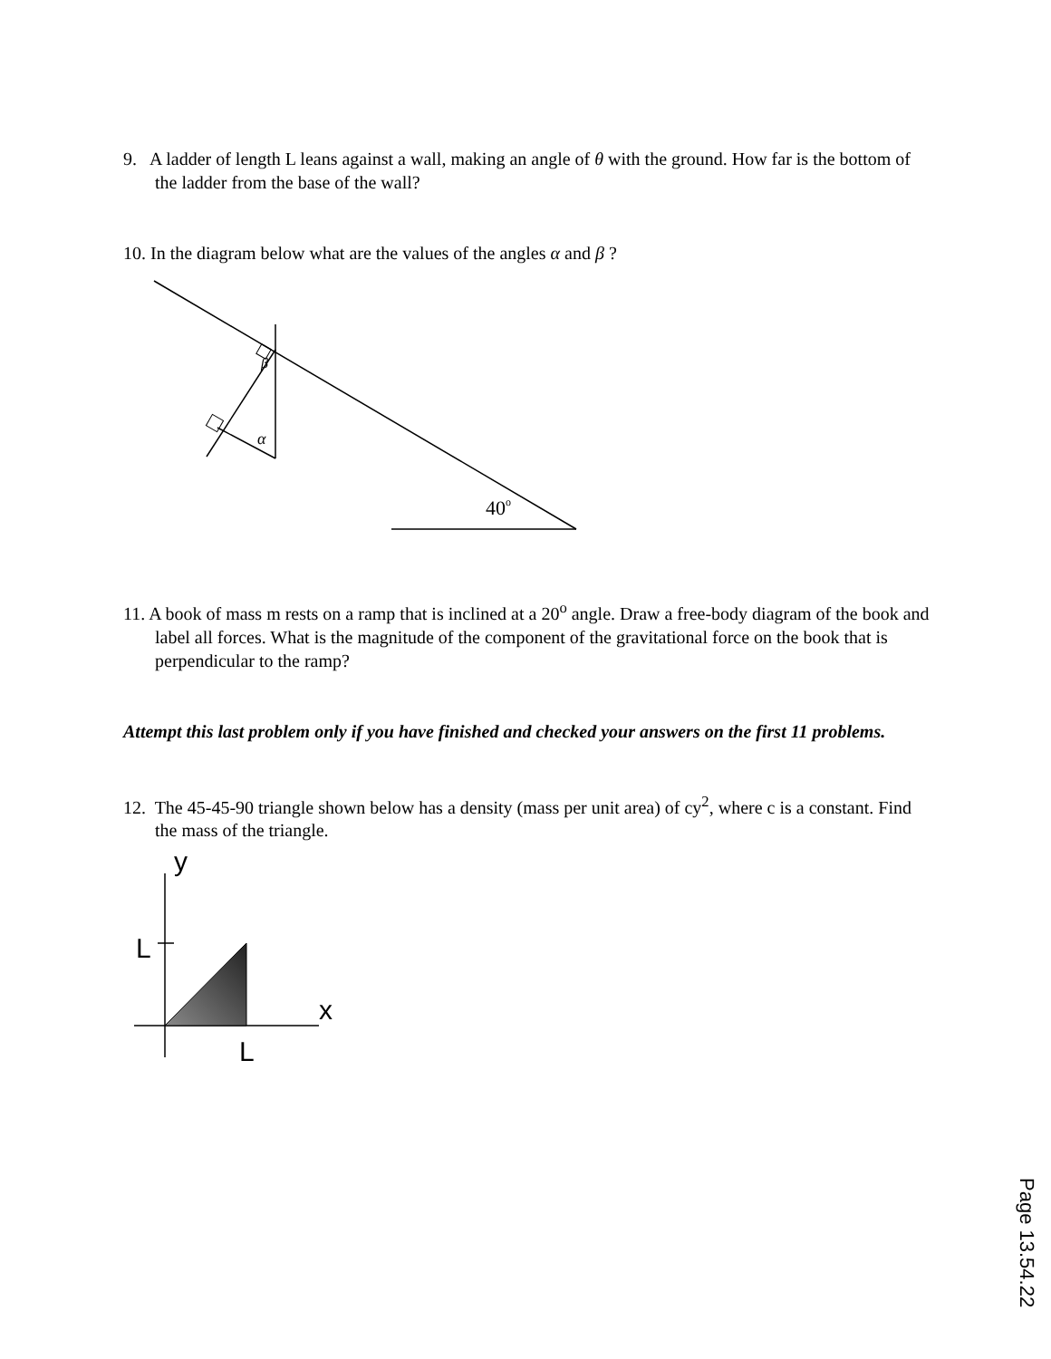9. A ladder of length L leans against a wall, making an angle of θ with the ground. How far is the bottom of the ladder from the base of the wall?
10. In the diagram below what are the values of the angles α and β ?
α
β
40o
11. A book of mass m rests on a ramp that is inclined at a 20<sup>o</sup> angle. Draw a free-body diagram of the book and label all forces. What is the magnitude of the component of the gravitational force on the book that is perpendicular to the ramp?
Attempt this last problem only if you have finished and checked your answers on the first 11 problems.
12. The 45-45-90 triangle shown below has a density (mass per unit area) of cy<sup>2</sup>, where c is a constant. Find the mass of the triangle.
y
L
x
L
Page 13.54.22